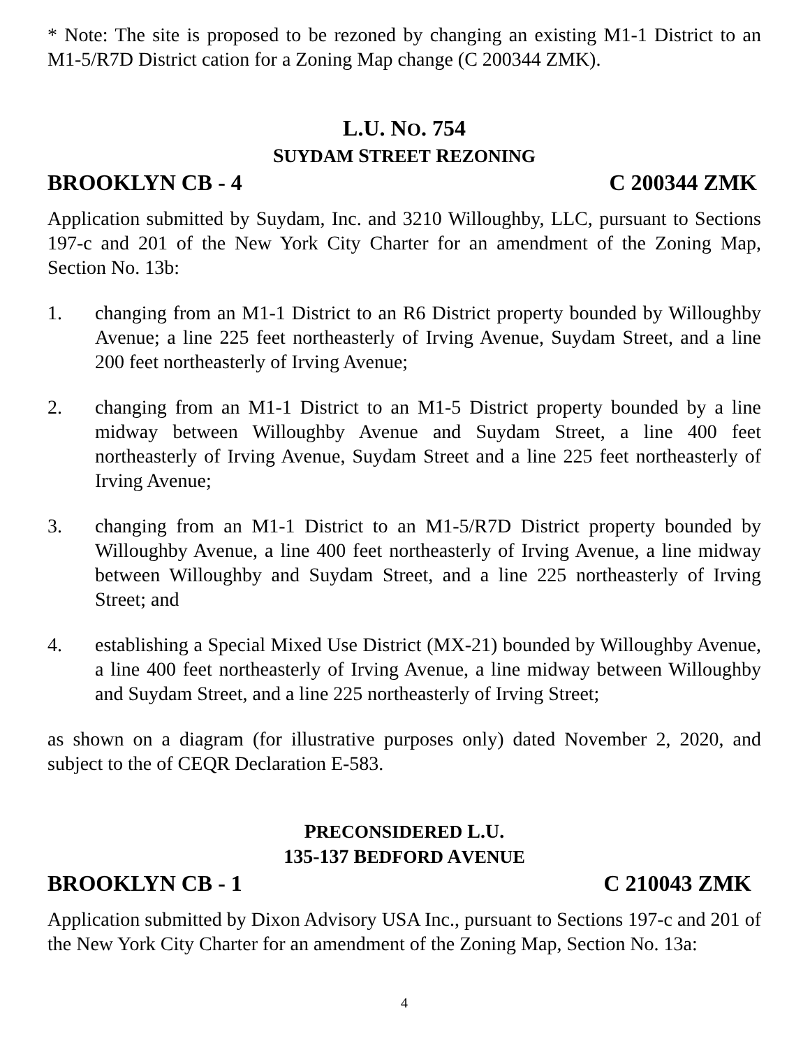* Note: The site is proposed to be rezoned by changing an existing M1-1 District to an M1-5/R7D District cation for a Zoning Map change (C 200344 ZMK).
L.U. NO. 754
SUYDAM STREET REZONING
BROOKLYN CB - 4 C 200344 ZMK
Application submitted by Suydam, Inc. and 3210 Willoughby, LLC, pursuant to Sections 197-c and 201 of the New York City Charter for an amendment of the Zoning Map, Section No. 13b:
1. changing from an M1-1 District to an R6 District property bounded by Willoughby Avenue; a line 225 feet northeasterly of Irving Avenue, Suydam Street, and a line 200 feet northeasterly of Irving Avenue;
2. changing from an M1-1 District to an M1-5 District property bounded by a line midway between Willoughby Avenue and Suydam Street, a line 400 feet northeasterly of Irving Avenue, Suydam Street and a line 225 feet northeasterly of Irving Avenue;
3. changing from an M1-1 District to an M1-5/R7D District property bounded by Willoughby Avenue, a line 400 feet northeasterly of Irving Avenue, a line midway between Willoughby and Suydam Street, and a line 225 northeasterly of Irving Street; and
4. establishing a Special Mixed Use District (MX-21) bounded by Willoughby Avenue, a line 400 feet northeasterly of Irving Avenue, a line midway between Willoughby and Suydam Street, and a line 225 northeasterly of Irving Street;
as shown on a diagram (for illustrative purposes only) dated November 2, 2020, and subject to the of CEQR Declaration E-583.
PRECONSIDERED L.U.
135-137 BEDFORD AVENUE
BROOKLYN CB - 1 C 210043 ZMK
Application submitted by Dixon Advisory USA Inc., pursuant to Sections 197-c and 201 of the New York City Charter for an amendment of the Zoning Map, Section No. 13a:
4